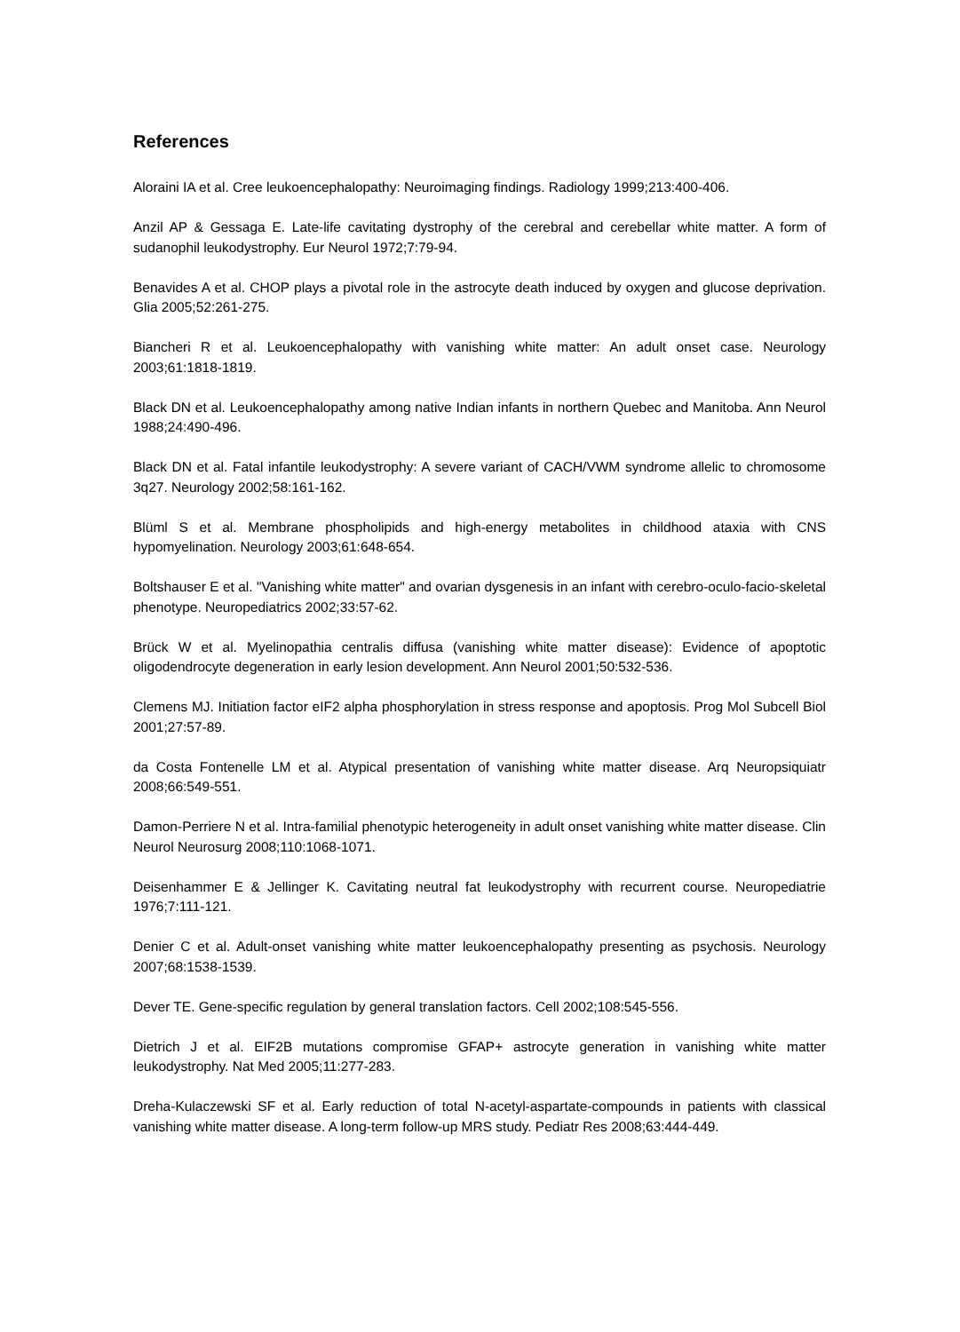References
Aloraini IA et al. Cree leukoencephalopathy: Neuroimaging findings. Radiology 1999;213:400-406.
Anzil AP & Gessaga E. Late-life cavitating dystrophy of the cerebral and cerebellar white matter. A form of sudanophil leukodystrophy. Eur Neurol 1972;7:79-94.
Benavides A et al. CHOP plays a pivotal role in the astrocyte death induced by oxygen and glucose deprivation. Glia 2005;52:261-275.
Biancheri R et al. Leukoencephalopathy with vanishing white matter: An adult onset case. Neurology 2003;61:1818-1819.
Black DN et al. Leukoencephalopathy among native Indian infants in northern Quebec and Manitoba. Ann Neurol 1988;24:490-496.
Black DN et al. Fatal infantile leukodystrophy: A severe variant of CACH/VWM syndrome allelic to chromosome 3q27. Neurology 2002;58:161-162.
Blüml S et al. Membrane phospholipids and high-energy metabolites in childhood ataxia with CNS hypomyelination. Neurology 2003;61:648-654.
Boltshauser E et al. "Vanishing white matter" and ovarian dysgenesis in an infant with cerebro-oculo-facio-skeletal phenotype. Neuropediatrics 2002;33:57-62.
Brück W et al. Myelinopathia centralis diffusa (vanishing white matter disease): Evidence of apoptotic oligodendrocyte degeneration in early lesion development. Ann Neurol 2001;50:532-536.
Clemens MJ. Initiation factor eIF2 alpha phosphorylation in stress response and apoptosis. Prog Mol Subcell Biol 2001;27:57-89.
da Costa Fontenelle LM et al. Atypical presentation of vanishing white matter disease. Arq Neuropsiquiatr 2008;66:549-551.
Damon-Perriere N et al. Intra-familial phenotypic heterogeneity in adult onset vanishing white matter disease. Clin Neurol Neurosurg 2008;110:1068-1071.
Deisenhammer E & Jellinger K. Cavitating neutral fat leukodystrophy with recurrent course. Neuropediatrie 1976;7:111-121.
Denier C et al. Adult-onset vanishing white matter leukoencephalopathy presenting as psychosis. Neurology 2007;68:1538-1539.
Dever TE. Gene-specific regulation by general translation factors. Cell 2002;108:545-556.
Dietrich J et al. EIF2B mutations compromise GFAP+ astrocyte generation in vanishing white matter leukodystrophy. Nat Med 2005;11:277-283.
Dreha-Kulaczewski SF et al. Early reduction of total N-acetyl-aspartate-compounds in patients with classical vanishing white matter disease. A long-term follow-up MRS study. Pediatr Res 2008;63:444-449.